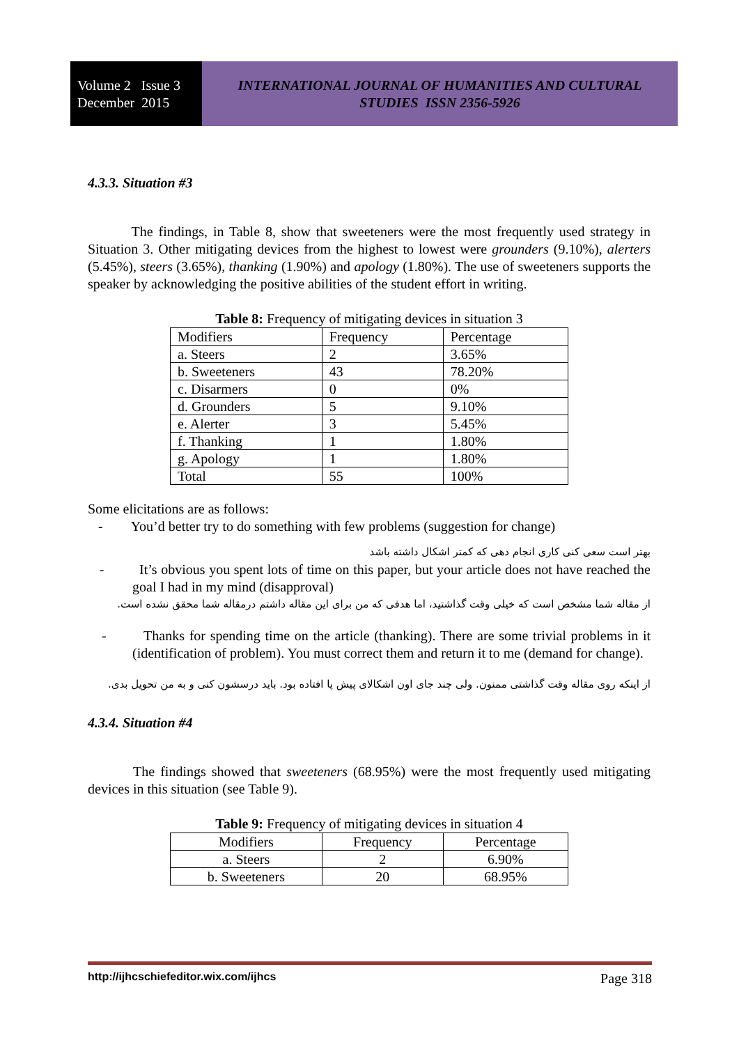Volume 2 Issue 3
December 2015
INTERNATIONAL JOURNAL OF HUMANITIES AND CULTURAL STUDIES ISSN 2356-5926
4.3.3. Situation #3
The findings, in Table 8, show that sweeteners were the most frequently used strategy in Situation 3. Other mitigating devices from the highest to lowest were grounders (9.10%), alerters (5.45%), steers (3.65%), thanking (1.90%) and apology (1.80%). The use of sweeteners supports the speaker by acknowledging the positive abilities of the student effort in writing.
Table 8: Frequency of mitigating devices in situation 3
| Modifiers | Frequency | Percentage |
| a. Steers | 2 | 3.65% |
| b. Sweeteners | 43 | 78.20% |
| c. Disarmers | 0 | 0% |
| d. Grounders | 5 | 9.10% |
| e. Alerter | 3 | 5.45% |
| f. Thanking | 1 | 1.80% |
| g. Apology | 1 | 1.80% |
| Total | 55 | 100% |
Some elicitations are as follows:
- You’d better try to do something with few problems (suggestion for change)
بهتر است سعی کنی کاری انجام دهی که کمتر اشکال داشته باشد
- It’s obvious you spent lots of time on this paper, but your article does not have reached the goal I had in my mind (disapproval)
از مقاله شما مشخص است که خیلی وقت گذاشتید، اما هدفی که من برای این مقاله داشتم درمقاله شما محقق نشده است.
- Thanks for spending time on the article (thanking). There are some trivial problems in it (identification of problem). You must correct them and return it to me (demand for change).
از اینکه روی مقاله وقت گذاشتی ممنون. ولی چند جای اون اشکالای پیش پا افتاده بود. باید درسشون کنی و به من تحویل بدی.
4.3.4. Situation #4
The findings showed that sweeteners (68.95%) were the most frequently used mitigating devices in this situation (see Table 9).
Table 9: Frequency of mitigating devices in situation 4
| Modifiers | Frequency | Percentage |
| a. Steers | 2 | 6.90% |
| b. Sweeteners | 20 | 68.95% |
http://ijhcschiefeditor.wix.com/ijhcs Page 318